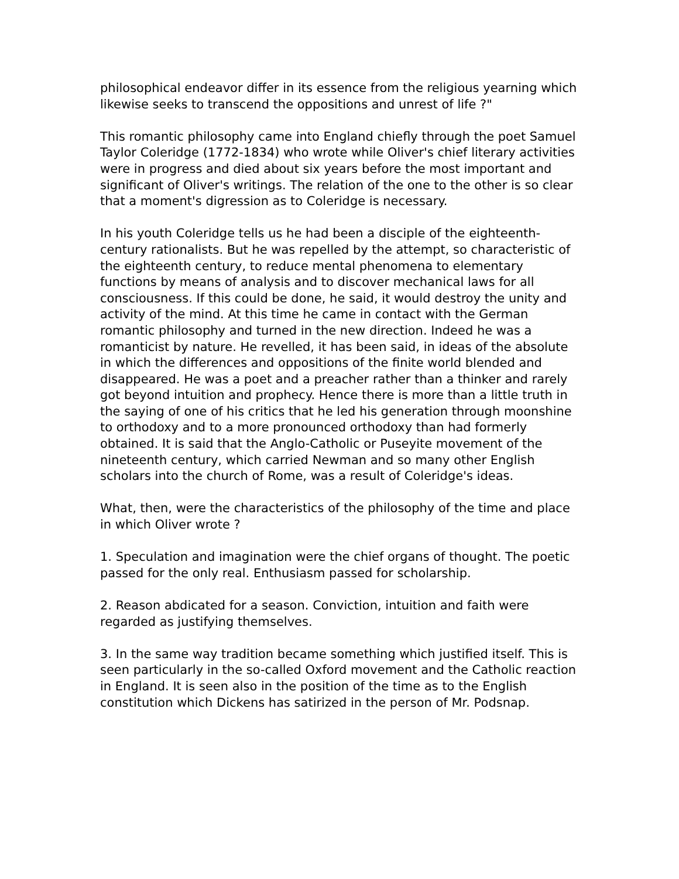philosophical endeavor differ in its essence from the religious yearning which likewise seeks to transcend the oppositions and unrest of life ?"
This romantic philosophy came into England chiefly through the poet Samuel Taylor Coleridge (1772-1834) who wrote while Oliver's chief literary activities were in progress and died about six years before the most important and significant of Oliver's writings. The relation of the one to the other is so clear that a moment's digression as to Coleridge is necessary.
In his youth Coleridge tells us he had been a disciple of the eighteenth-century rationalists. But he was repelled by the attempt, so characteristic of the eighteenth century, to reduce mental phenomena to elementary functions by means of analysis and to discover mechanical laws for all consciousness. If this could be done, he said, it would destroy the unity and activity of the mind. At this time he came in contact with the German romantic philosophy and turned in the new direction. Indeed he was a romanticist by nature. He revelled, it has been said, in ideas of the absolute in which the differences and oppositions of the finite world blended and disappeared. He was a poet and a preacher rather than a thinker and rarely got beyond intuition and prophecy. Hence there is more than a little truth in the saying of one of his critics that he led his generation through moonshine to orthodoxy and to a more pronounced orthodoxy than had formerly obtained. It is said that the Anglo-Catholic or Puseyite movement of the nineteenth century, which carried Newman and so many other English scholars into the church of Rome, was a result of Coleridge's ideas.
What, then, were the characteristics of the philosophy of the time and place in which Oliver wrote ?
1. Speculation and imagination were the chief organs of thought. The poetic passed for the only real. Enthusiasm passed for scholarship.
2. Reason abdicated for a season. Conviction, intuition and faith were regarded as justifying themselves.
3. In the same way tradition became something which justified itself. This is seen particularly in the so-called Oxford movement and the Catholic reaction in England. It is seen also in the position of the time as to the English constitution which Dickens has satirized in the person of Mr. Podsnap.